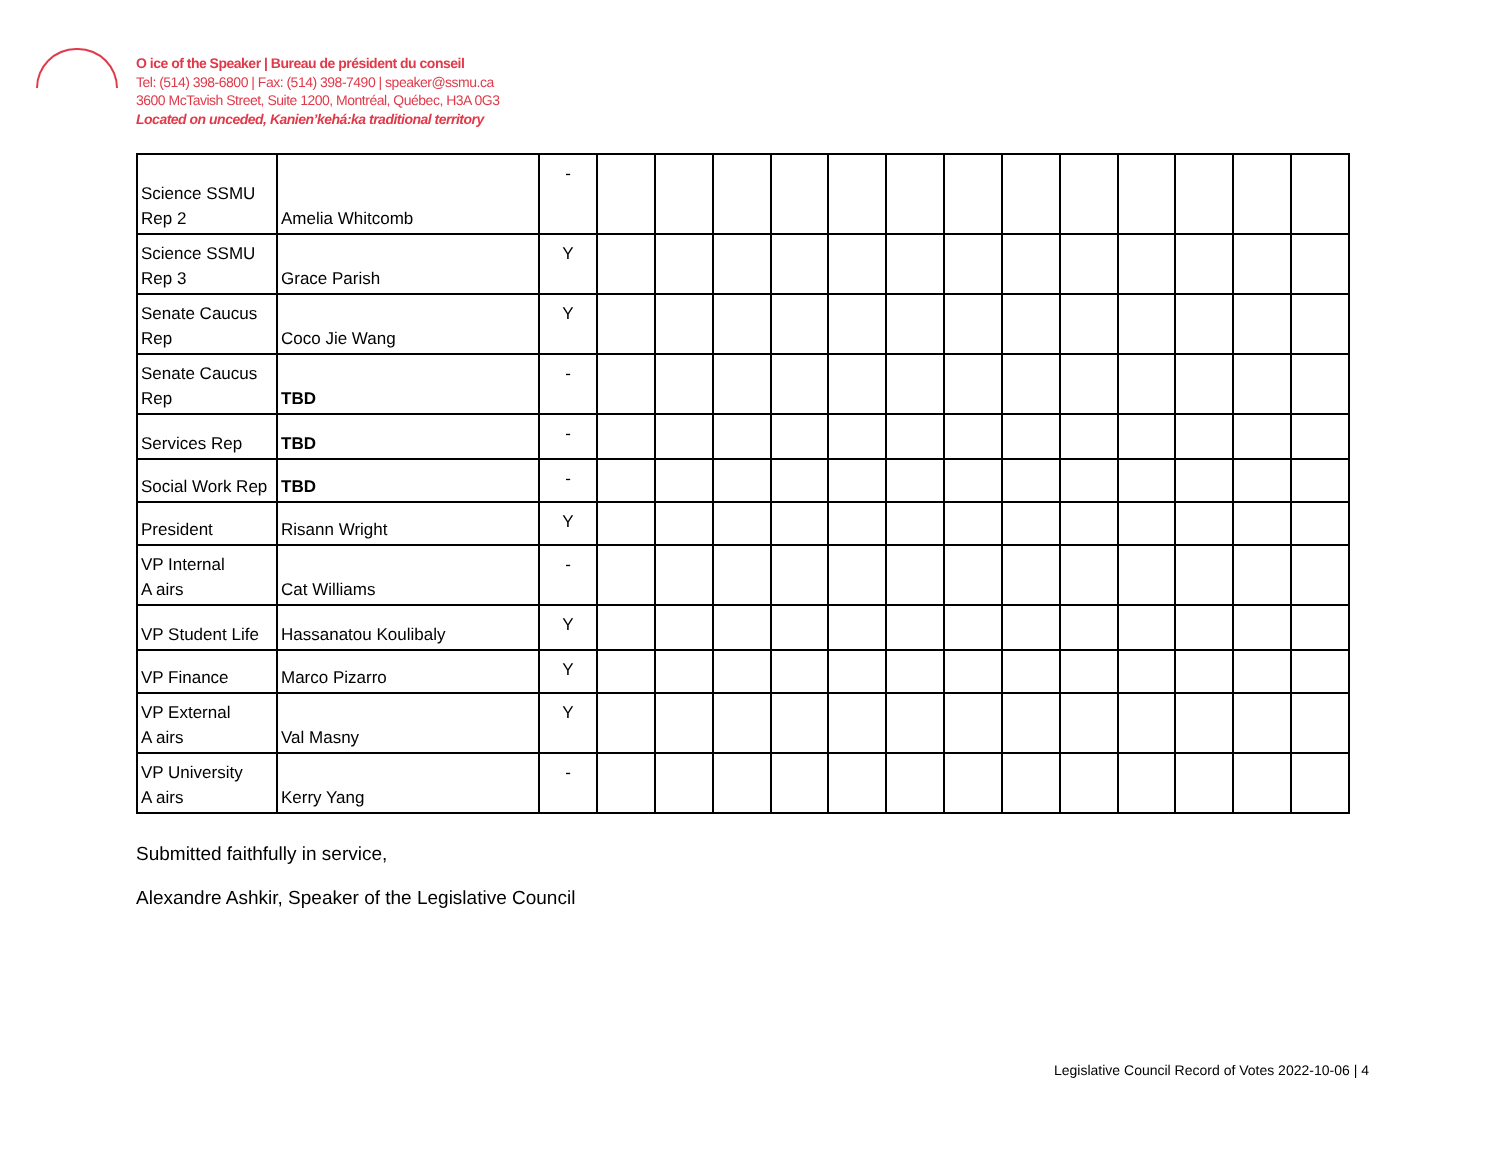O ice of the Speaker | Bureau de président du conseil
Tel: (514) 398-6800 | Fax: (514) 398-7490 | speaker@ssmu.ca
3600 McTavish Street, Suite 1200, Montréal, Québec, H3A 0G3
Located on unceded, Kanien’kehá:ka traditional territory
| Science SSMU Rep 2 | Amelia Whitcomb | - | | | | | | | | | | | | | |
| Science SSMU Rep 3 | Grace Parish | Y | | | | | | | | | | | | | |
| Senate Caucus Rep | Coco Jie Wang | Y | | | | | | | | | | | | | |
| Senate Caucus Rep | TBD | - | | | | | | | | | | | | | |
| Services Rep | TBD | - | | | | | | | | | | | | | |
| Social Work Rep | TBD | - | | | | | | | | | | | | | |
| President | Risann Wright | Y | | | | | | | | | | | | | |
| VP Internal A airs | Cat Williams | - | | | | | | | | | | | | | |
| VP Student Life | Hassanatou Koulibaly | Y | | | | | | | | | | | | | |
| VP Finance | Marco Pizarro | Y | | | | | | | | | | | | | |
| VP External A airs | Val Masny | Y | | | | | | | | | | | | | |
| VP University A airs | Kerry Yang | - | | | | | | | | | | | | | |
Submitted faithfully in service,
Alexandre Ashkir, Speaker of the Legislative Council
Legislative Council Record of Votes 2022-10-06 | 4